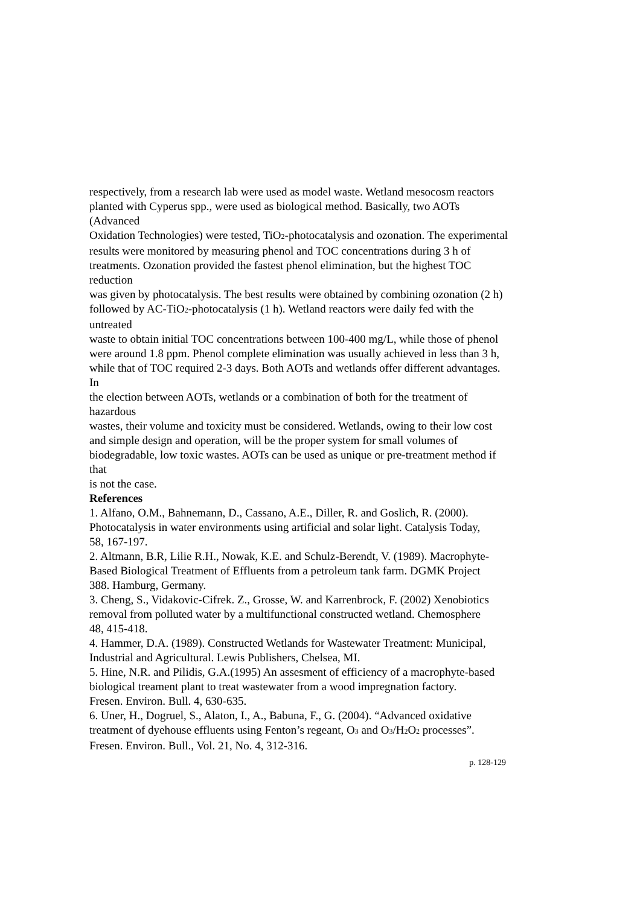respectively, from a research lab were used as model waste. Wetland mesocosm reactors
planted with Cyperus spp., were used as biological method. Basically, two AOTs
(Advanced
Oxidation Technologies) were tested, TiO<sub>2</sub>-photocatalysis and ozonation. The experimental
results were monitored by measuring phenol and TOC concentrations during 3 h of
treatments. Ozonation provided the fastest phenol elimination, but the highest TOC
reduction
was given by photocatalysis. The best results were obtained by combining ozonation (2 h)
followed by AC-TiO<sub>2</sub>-photocatalysis (1 h). Wetland reactors were daily fed with the
untreated
waste to obtain initial TOC concentrations between 100-400 mg/L, while those of phenol
were around 1.8 ppm. Phenol complete elimination was usually achieved in less than 3 h,
while that of TOC required 2-3 days. Both AOTs and wetlands offer different advantages.
In
the election between AOTs, wetlands or a combination of both for the treatment of
hazardous
wastes, their volume and toxicity must be considered. Wetlands, owing to their low cost
and simple design and operation, will be the proper system for small volumes of
biodegradable, low toxic wastes. AOTs can be used as unique or pre-treatment method if
that
is not the case.
References
1. Alfano, O.M., Bahnemann, D., Cassano, A.E., Diller, R. and Goslich, R. (2000).
Photocatalysis in water environments using artificial and solar light. Catalysis Today,
58, 167-197.
2. Altmann, B.R, Lilie R.H., Nowak, K.E. and Schulz-Berendt, V. (1989). Macrophyte-
Based Biological Treatment of Effluents from a petroleum tank farm. DGMK Project
388. Hamburg, Germany.
3. Cheng, S., Vidakovic-Cifrek. Z., Grosse, W. and Karrenbrock, F. (2002) Xenobiotics
removal from polluted water by a multifunctional constructed wetland. Chemosphere
48, 415-418.
4. Hammer, D.A. (1989). Constructed Wetlands for Wastewater Treatment: Municipal,
Industrial and Agricultural. Lewis Publishers, Chelsea, MI.
5. Hine, N.R. and Pilidis, G.A.(1995) An assesment of efficiency of a macrophyte-based
biological treament plant to treat wastewater from a wood impregnation factory.
Fresen. Environ. Bull. 4, 630-635.
6. Uner, H., Dogruel, S., Alaton, I., A., Babuna, F., G. (2004). “Advanced oxidative
treatment of dyehouse effluents using Fenton’s regeant, O<sub>3</sub> and O<sub>3</sub>/H<sub>2</sub>O<sub>2</sub> processes”.
Fresen. Environ. Bull., Vol. 21, No. 4, 312-316.
p. 128-129